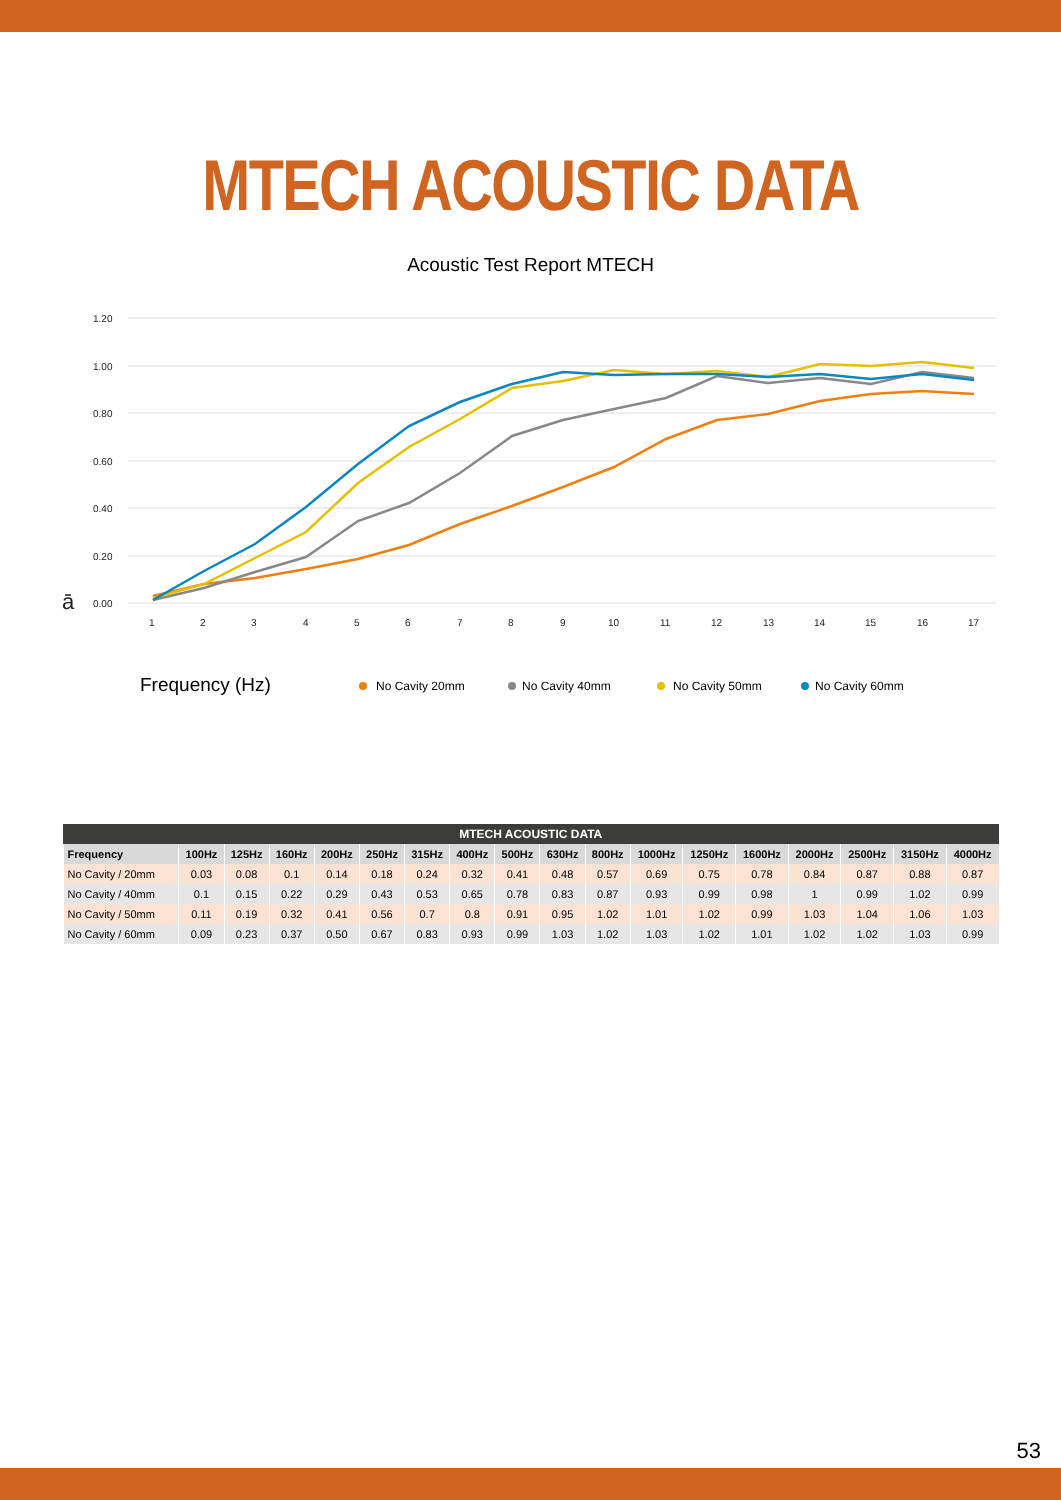MTECH ACOUSTIC DATA
Acoustic Test Report MTECH
1.20
1.00
0.80
0.60
0.40
0.20
0.00
ā
1
2
3
4
5
6
7
8
9
10
11
12
13
14
15
16
17
Frequency (Hz)
No Cavity 20mm
No Cavity 40mm
No Cavity 50mm
No Cavity 60mm
| MTECH ACOUSTIC DATA | | | | | | | | | | | | | | | | | |
| --- | --- | --- | --- | --- | --- | --- | --- | --- | --- | --- | --- | --- | --- | --- | --- | --- | --- |
| Frequency | 100Hz | 125Hz | 160Hz | 200Hz | 250Hz | 315Hz | 400Hz | 500Hz | 630Hz | 800Hz | 1000Hz | 1250Hz | 1600Hz | 2000Hz | 2500Hz | 3150Hz | 4000Hz |
| No Cavity / 20mm | 0.03 | 0.08 | 0.1 | 0.14 | 0.18 | 0.24 | 0.32 | 0.41 | 0.48 | 0.57 | 0.69 | 0.75 | 0.78 | 0.84 | 0.87 | 0.88 | 0.87 |
| No Cavity / 40mm | 0.1 | 0.15 | 0.22 | 0.29 | 0.43 | 0.53 | 0.65 | 0.78 | 0.83 | 0.87 | 0.93 | 0.99 | 0.98 | 1 | 0.99 | 1.02 | 0.99 |
| No Cavity / 50mm | 0.11 | 0.19 | 0.32 | 0.41 | 0.56 | 0.7 | 0.8 | 0.91 | 0.95 | 1.02 | 1.01 | 1.02 | 0.99 | 1.03 | 1.04 | 1.06 | 1.03 |
| No Cavity / 60mm | 0.09 | 0.23 | 0.37 | 0.50 | 0.67 | 0.83 | 0.93 | 0.99 | 1.03 | 1.02 | 1.03 | 1.02 | 1.01 | 1.02 | 1.02 | 1.03 | 0.99 |
53